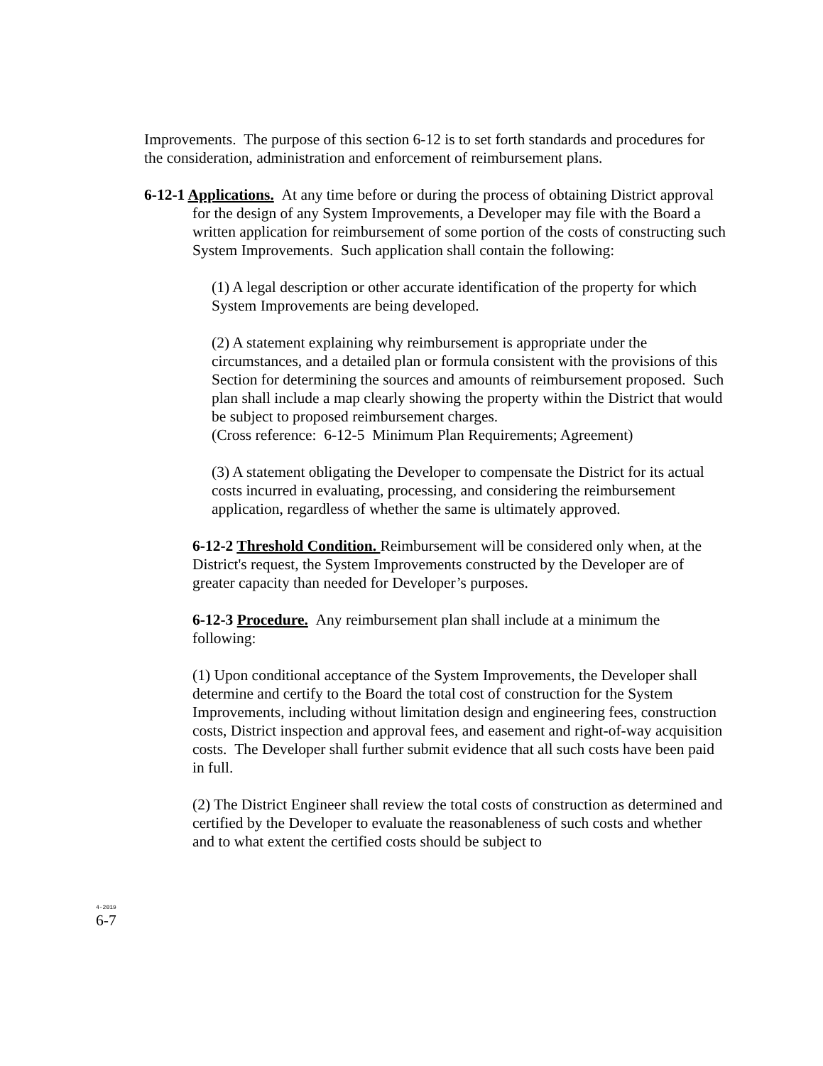Improvements. The purpose of this section 6-12 is to set forth standards and procedures for the consideration, administration and enforcement of reimbursement plans.
6-12-1 Applications. At any time before or during the process of obtaining District approval for the design of any System Improvements, a Developer may file with the Board a written application for reimbursement of some portion of the costs of constructing such System Improvements. Such application shall contain the following:
(1) A legal description or other accurate identification of the property for which System Improvements are being developed.
(2) A statement explaining why reimbursement is appropriate under the circumstances, and a detailed plan or formula consistent with the provisions of this Section for determining the sources and amounts of reimbursement proposed. Such plan shall include a map clearly showing the property within the District that would be subject to proposed reimbursement charges.
(Cross reference: 6-12-5 Minimum Plan Requirements; Agreement)
(3) A statement obligating the Developer to compensate the District for its actual costs incurred in evaluating, processing, and considering the reimbursement application, regardless of whether the same is ultimately approved.
6-12-2 Threshold Condition. Reimbursement will be considered only when, at the District's request, the System Improvements constructed by the Developer are of greater capacity than needed for Developer’s purposes.
6-12-3 Procedure. Any reimbursement plan shall include at a minimum the following:
(1) Upon conditional acceptance of the System Improvements, the Developer shall determine and certify to the Board the total cost of construction for the System Improvements, including without limitation design and engineering fees, construction costs, District inspection and approval fees, and easement and right-of-way acquisition costs. The Developer shall further submit evidence that all such costs have been paid in full.
(2) The District Engineer shall review the total costs of construction as determined and certified by the Developer to evaluate the reasonableness of such costs and whether and to what extent the certified costs should be subject to
4-2019
6-7